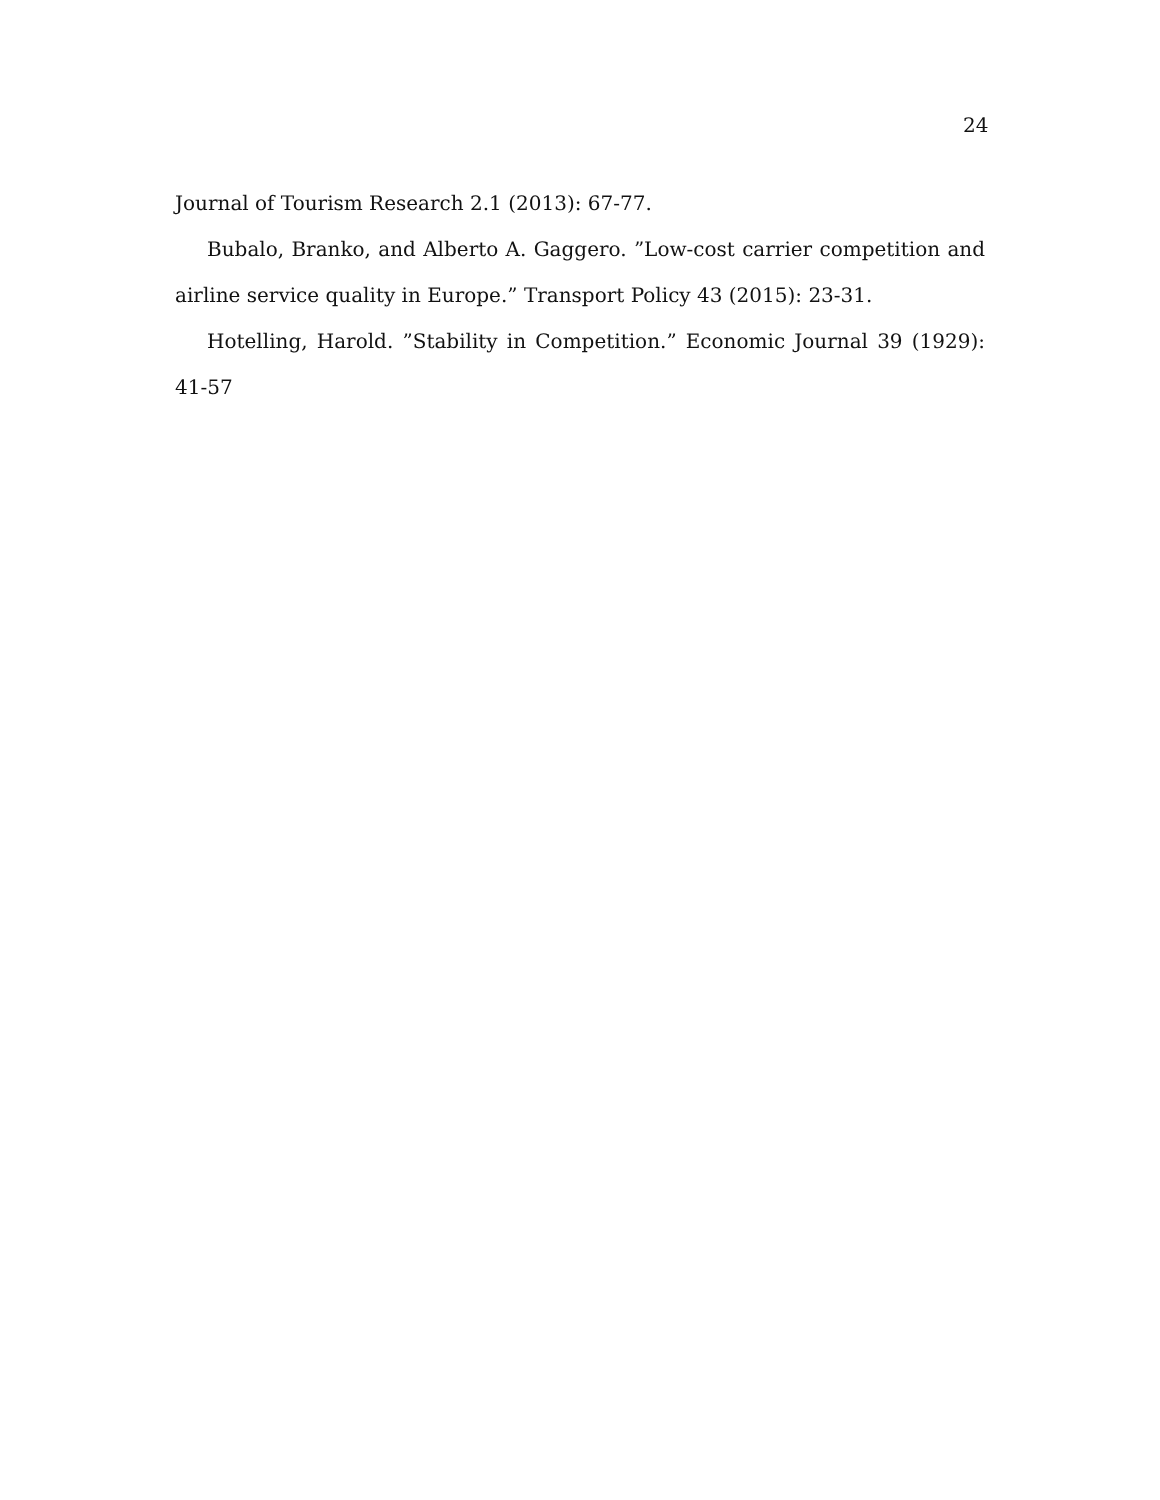24
Journal of Tourism Research 2.1 (2013): 67-77.
Bubalo, Branko, and Alberto A. Gaggero. ”Low-cost carrier competition and airline service quality in Europe.” Transport Policy 43 (2015): 23-31.
Hotelling, Harold. ”Stability in Competition.” Economic Journal 39 (1929): 41-57